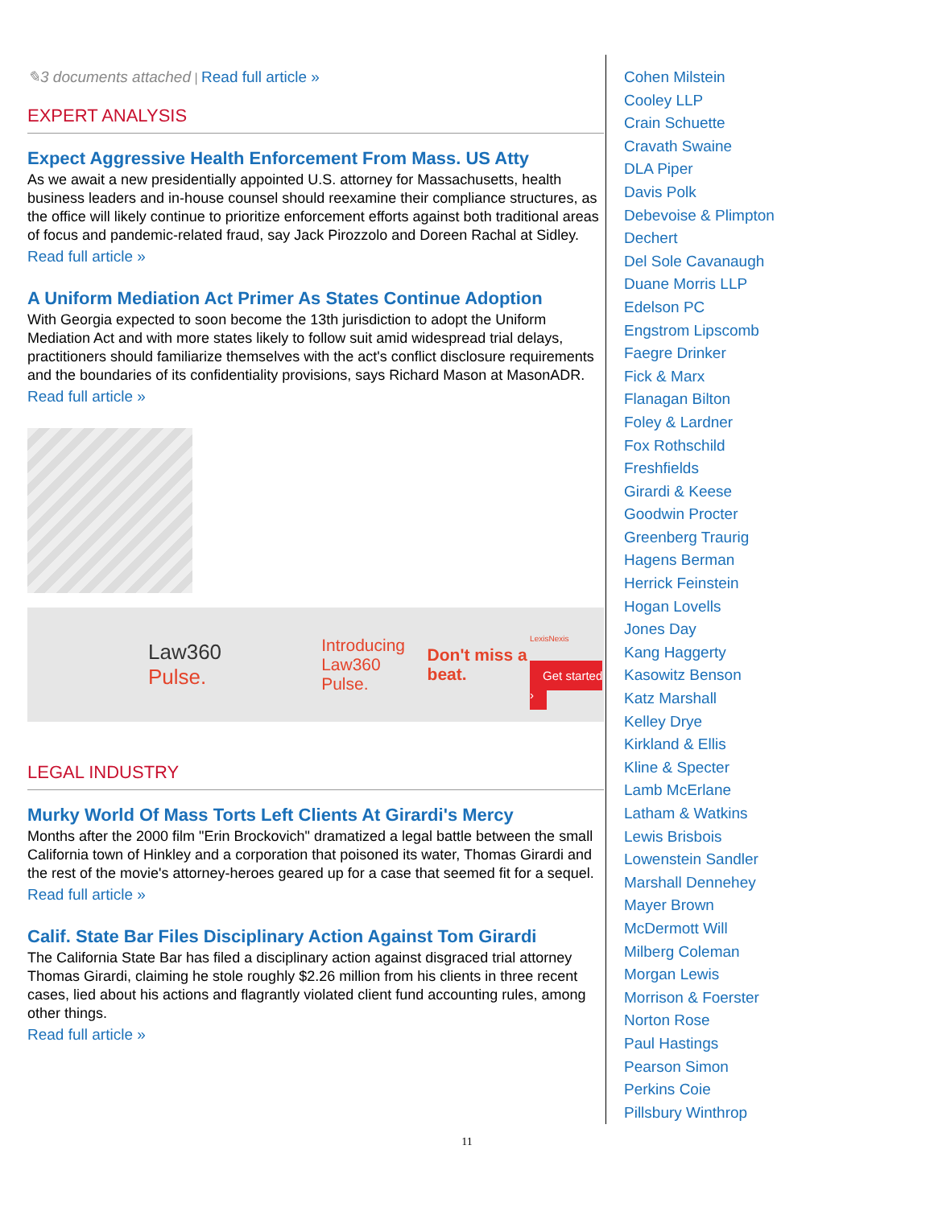✎3 documents attached | Read full article »
EXPERT ANALYSIS
Expect Aggressive Health Enforcement From Mass. US Atty
As we await a new presidentially appointed U.S. attorney for Massachusetts, health business leaders and in-house counsel should reexamine their compliance structures, as the office will likely continue to prioritize enforcement efforts against both traditional areas of focus and pandemic-related fraud, say Jack Pirozzolo and Doreen Rachal at Sidley.
Read full article »
A Uniform Mediation Act Primer As States Continue Adoption
With Georgia expected to soon become the 13th jurisdiction to adopt the Uniform Mediation Act and with more states likely to follow suit amid widespread trial delays, practitioners should familiarize themselves with the act's conflict disclosure requirements and the boundaries of its confidentiality provisions, says Richard Mason at MasonADR.
Read full article »
Law360
Pulse.
Introducing Law360 Pulse.
Don't miss a beat.
LexisNexis
Get started ›
LEGAL INDUSTRY
Murky World Of Mass Torts Left Clients At Girardi's Mercy
Months after the 2000 film "Erin Brockovich" dramatized a legal battle between the small California town of Hinkley and a corporation that poisoned its water, Thomas Girardi and the rest of the movie's attorney-heroes geared up for a case that seemed fit for a sequel.
Read full article »
Calif. State Bar Files Disciplinary Action Against Tom Girardi
The California State Bar has filed a disciplinary action against disgraced trial attorney Thomas Girardi, claiming he stole roughly $2.26 million from his clients in three recent cases, lied about his actions and flagrantly violated client fund accounting rules, among other things.
Read full article »
Cohen Milstein
Cooley LLP
Crain Schuette
Cravath Swaine
DLA Piper
Davis Polk
Debevoise & Plimpton
Dechert
Del Sole Cavanaugh
Duane Morris LLP
Edelson PC
Engstrom Lipscomb
Faegre Drinker
Fick & Marx
Flanagan Bilton
Foley & Lardner
Fox Rothschild
Freshfields
Girardi & Keese
Goodwin Procter
Greenberg Traurig
Hagens Berman
Herrick Feinstein
Hogan Lovells
Jones Day
Kang Haggerty
Kasowitz Benson
Katz Marshall
Kelley Drye
Kirkland & Ellis
Kline & Specter
Lamb McErlane
Latham & Watkins
Lewis Brisbois
Lowenstein Sandler
Marshall Dennehey
Mayer Brown
McDermott Will
Milberg Coleman
Morgan Lewis
Morrison & Foerster
Norton Rose
Paul Hastings
Pearson Simon
Perkins Coie
Pillsbury Winthrop
11